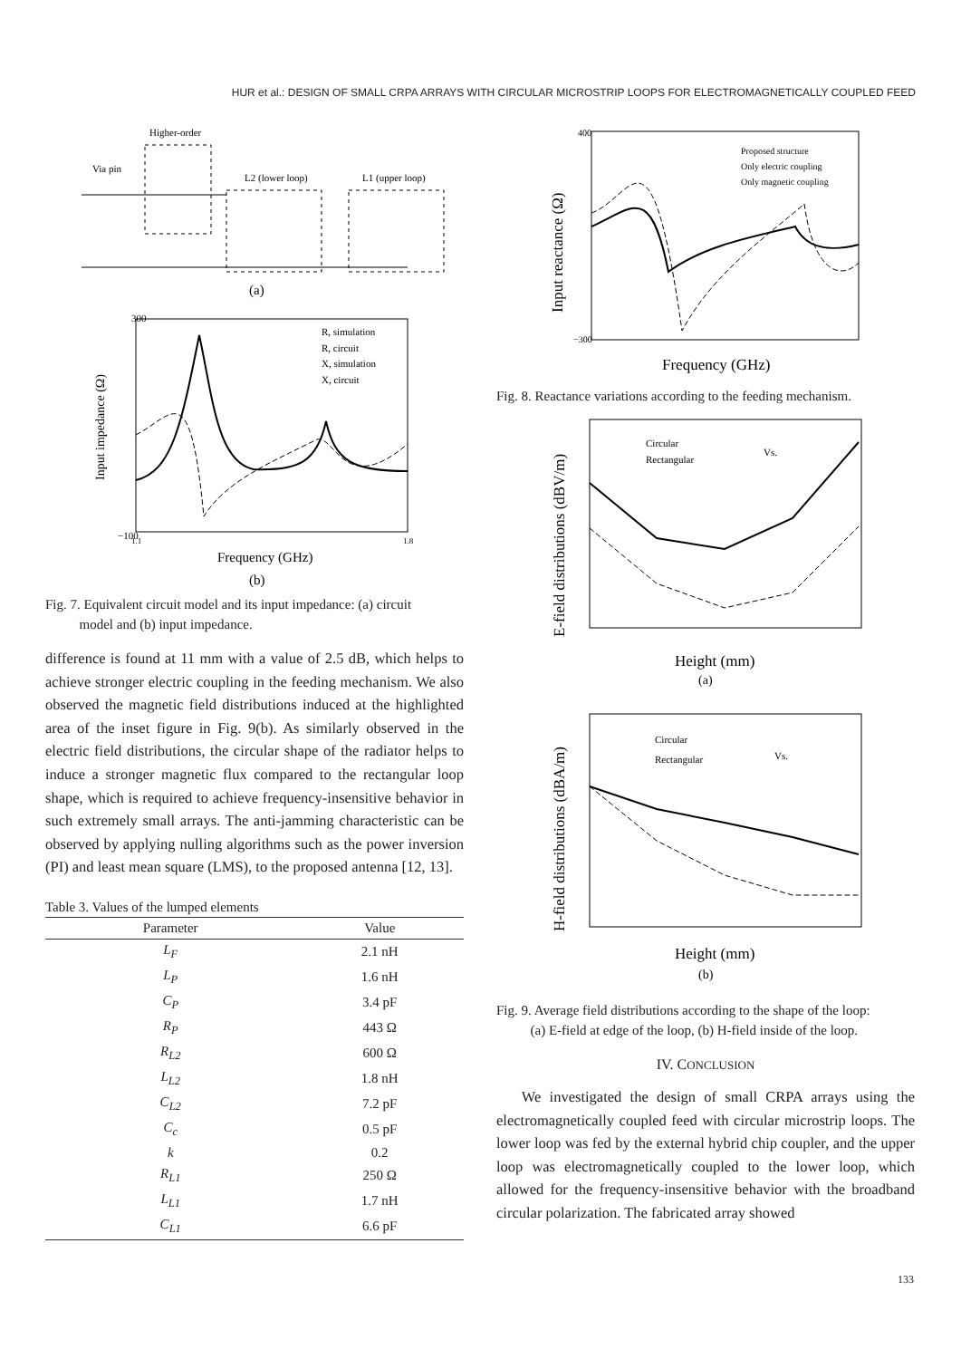HUR et al.: DESIGN OF SMALL CRPA ARRAYS WITH CIRCULAR MICROSTRIP LOOPS FOR ELECTROMAGNETICALLY COUPLED FEED
Higher-order
Via pin
L2 (lower loop)
L1 (upper loop)
(a)
R, simulation
R, circuit
X, simulation
X, circuit
−100
300
1.1
1.8
Frequency (GHz)
(b)
Input impedance (Ω)
Fig. 7. Equivalent circuit model and its input impedance: (a) circuit
model and (b) input impedance.
difference is found at 11 mm with a value of 2.5 dB, which helps to achieve stronger electric coupling in the feeding mechanism. We also observed the magnetic field distributions induced at the highlighted area of the inset figure in Fig. 9(b). As similarly observed in the electric field distributions, the circular shape of the radiator helps to induce a stronger magnetic flux compared to the rectangular loop shape, which is required to achieve frequency-insensitive behavior in such extremely small arrays. The anti-jamming characteristic can be observed by applying nulling algorithms such as the power inversion (PI) and least mean square (LMS), to the proposed antenna [12, 13].
Table 3. Values of the lumped elements
| Parameter | Value |
| --- | --- |
| L<sub>F</sub> | 2.1 nH |
| L<sub>P</sub> | 1.6 nH |
| C<sub>P</sub> | 3.4 pF |
| R<sub>P</sub> | 443 Ω |
| R<sub>L2</sub> | 600 Ω |
| L<sub>L2</sub> | 1.8 nH |
| C<sub>L2</sub> | 7.2 pF |
| C<sub>c</sub> | 0.5 pF |
| k | 0.2 |
| R<sub>L1</sub> | 250 Ω |
| L<sub>L1</sub> | 1.7 nH |
| C<sub>L1</sub> | 6.6 pF |
Proposed structure
Only electric coupling
Only magnetic coupling
400
−300
Frequency (GHz)
Input reactance (Ω)
Fig. 8. Reactance variations according to the feeding mechanism.
Circular
Rectangular
Vs.
Height (mm)
(a)
E-field distributions (dBV/m)
Circular
Rectangular
Vs.
Height (mm)
(b)
H-field distributions (dBA/m)
Fig. 9. Average field distributions according to the shape of the loop:
(a) E-field at edge of the loop, (b) H-field inside of the loop.
IV. CONCLUSION
We investigated the design of small CRPA arrays using the electromagnetically coupled feed with circular microstrip loops. The lower loop was fed by the external hybrid chip coupler, and the upper loop was electromagnetically coupled to the lower loop, which allowed for the frequency-insensitive behavior with the broadband circular polarization. The fabricated array showed
133